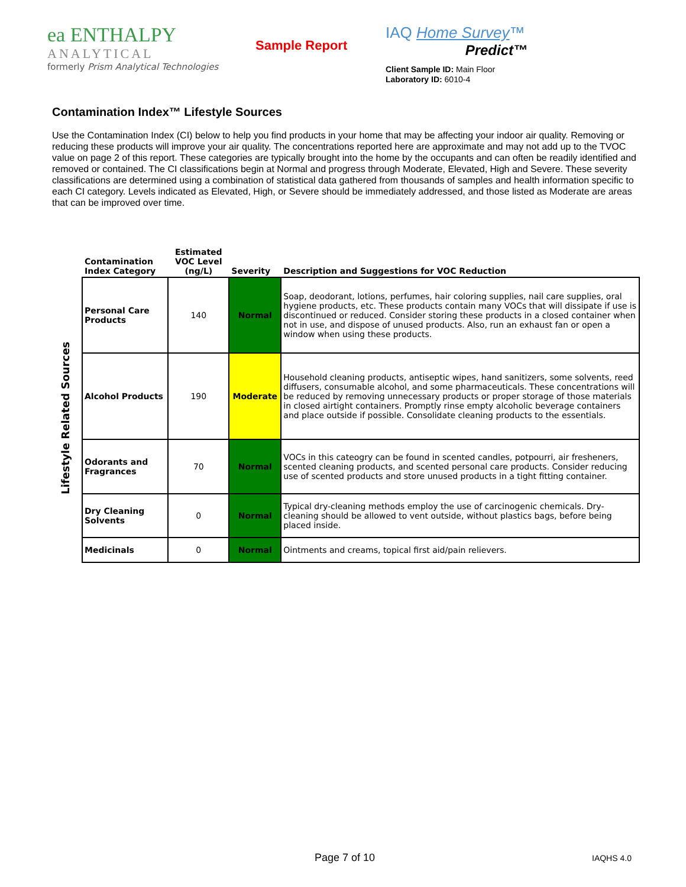ea ENTHALPY
ANALYTICAL
formerly Prism Analytical Technologies
Sample Report
IAQ Home Survey™
Predict™
Client Sample ID: Main Floor
Laboratory ID: 6010-4
Contamination Index™ Lifestyle Sources
Use the Contamination Index (CI) below to help you find products in your home that may be affecting your indoor air quality. Removing or reducing these products will improve your air quality. The concentrations reported here are approximate and may not add up to the TVOC value on page 2 of this report. These categories are typically brought into the home by the occupants and can often be readily identified and removed or contained. The CI classifications begin at Normal and progress through Moderate, Elevated, High and Severe. These severity classifications are determined using a combination of statistical data gathered from thousands of samples and health information specific to each CI category. Levels indicated as Elevated, High, or Severe should be immediately addressed, and those listed as Moderate are areas that can be improved over time.
Lifestyle Related Sources
| Contamination Index Category | Estimated VOC Level (ng/L) | Severity | Description and Suggestions for VOC Reduction |
| --- | --- | --- | --- |
| Personal Care Products | 140 | Normal | Soap, deodorant, lotions, perfumes, hair coloring supplies, nail care supplies, oral hygiene products, etc. These products contain many VOCs that will dissipate if use is discontinued or reduced. Consider storing these products in a closed container when not in use, and dispose of unused products. Also, run an exhaust fan or open a window when using these products. |
| Alcohol Products | 190 | Moderate | Household cleaning products, antiseptic wipes, hand sanitizers, some solvents, reed diffusers, consumable alcohol, and some pharmaceuticals. These concentrations will be reduced by removing unnecessary products or proper storage of those materials in closed airtight containers. Promptly rinse empty alcoholic beverage containers and place outside if possible. Consolidate cleaning products to the essentials. |
| Odorants and Fragrances | 70 | Normal | VOCs in this cateogry can be found in scented candles, potpourri, air fresheners, scented cleaning products, and scented personal care products. Consider reducing use of scented products and store unused products in a tight fitting container. |
| Dry Cleaning Solvents | 0 | Normal | Typical dry-cleaning methods employ the use of carcinogenic chemicals. Dry-cleaning should be allowed to vent outside, without plastics bags, before being placed inside. |
| Medicinals | 0 | Normal | Ointments and creams, topical first aid/pain relievers. |
Page 7 of 10 IAQHS 4.0